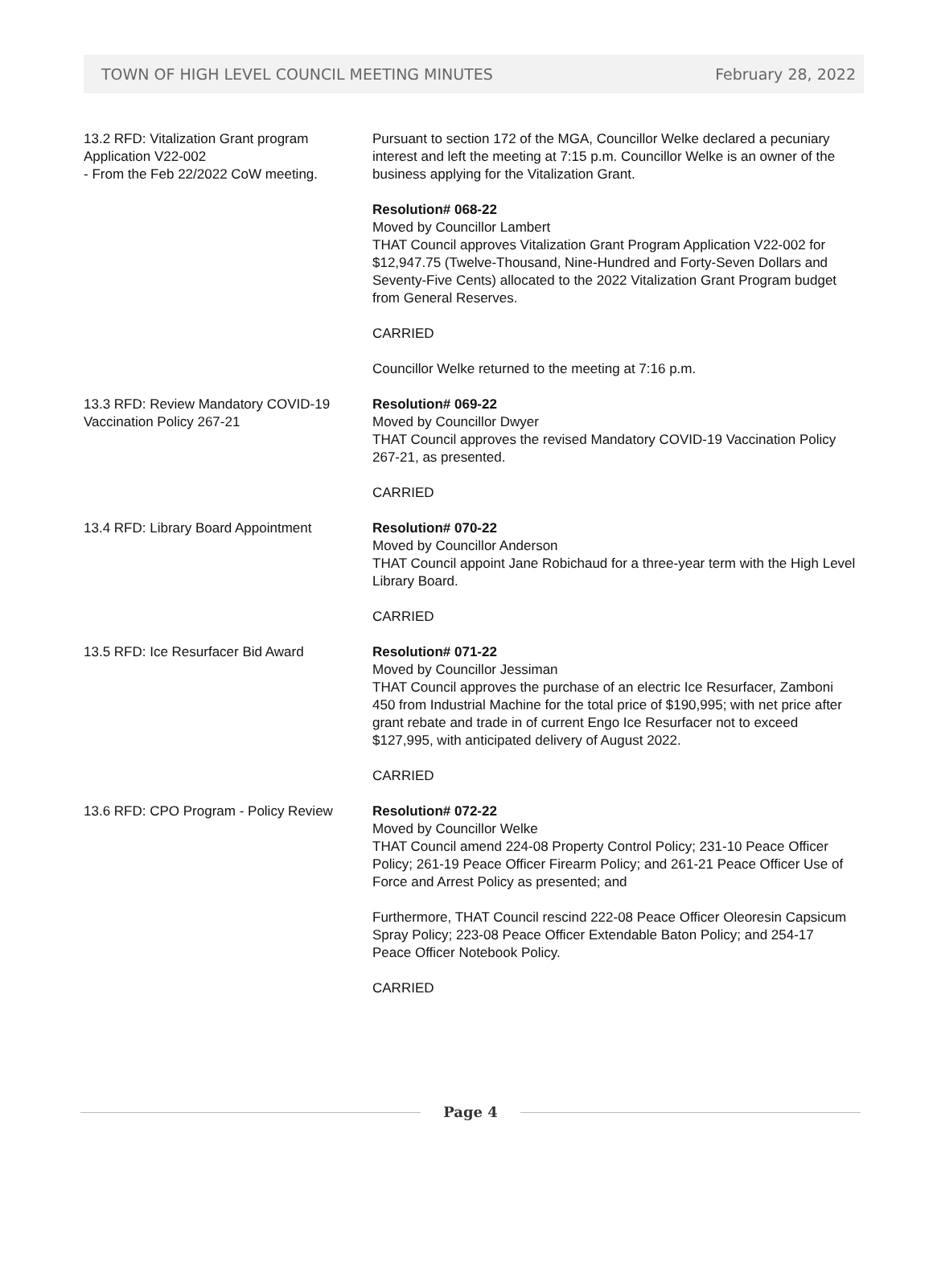TOWN OF HIGH LEVEL COUNCIL MEETING MINUTES February 28, 2022
13.2 RFD: Vitalization Grant program Application V22-002
- From the Feb 22/2022 CoW meeting.
Pursuant to section 172 of the MGA, Councillor Welke declared a pecuniary interest and left the meeting at 7:15 p.m. Councillor Welke is an owner of the business applying for the Vitalization Grant.
Resolution# 068-22
Moved by Councillor Lambert
THAT Council approves Vitalization Grant Program Application V22-002 for $12,947.75 (Twelve-Thousand, Nine-Hundred and Forty-Seven Dollars and Seventy-Five Cents) allocated to the 2022 Vitalization Grant Program budget from General Reserves.
CARRIED
Councillor Welke returned to the meeting at 7:16 p.m.
13.3 RFD: Review Mandatory COVID-19 Vaccination Policy 267-21
Resolution# 069-22
Moved by Councillor Dwyer
THAT Council approves the revised Mandatory COVID-19 Vaccination Policy 267-21, as presented.
CARRIED
13.4 RFD: Library Board Appointment Resolution# 070-22
Moved by Councillor Anderson
THAT Council appoint Jane Robichaud for a three-year term with the High Level Library Board.
CARRIED
13.5 RFD: Ice Resurfacer Bid Award Resolution# 071-22
Moved by Councillor Jessiman
THAT Council approves the purchase of an electric Ice Resurfacer, Zamboni 450 from Industrial Machine for the total price of $190,995; with net price after grant rebate and trade in of current Engo Ice Resurfacer not to exceed $127,995, with anticipated delivery of August 2022.
CARRIED
13.6 RFD: CPO Program - Policy Review
Resolution# 072-22
Moved by Councillor Welke
THAT Council amend 224-08 Property Control Policy; 231-10 Peace Officer Policy; 261-19 Peace Officer Firearm Policy; and 261-21 Peace Officer Use of Force and Arrest Policy as presented; and
Furthermore, THAT Council rescind 222-08 Peace Officer Oleoresin Capsicum Spray Policy; 223-08 Peace Officer Extendable Baton Policy; and 254-17 Peace Officer Notebook Policy.
CARRIED
Page 4